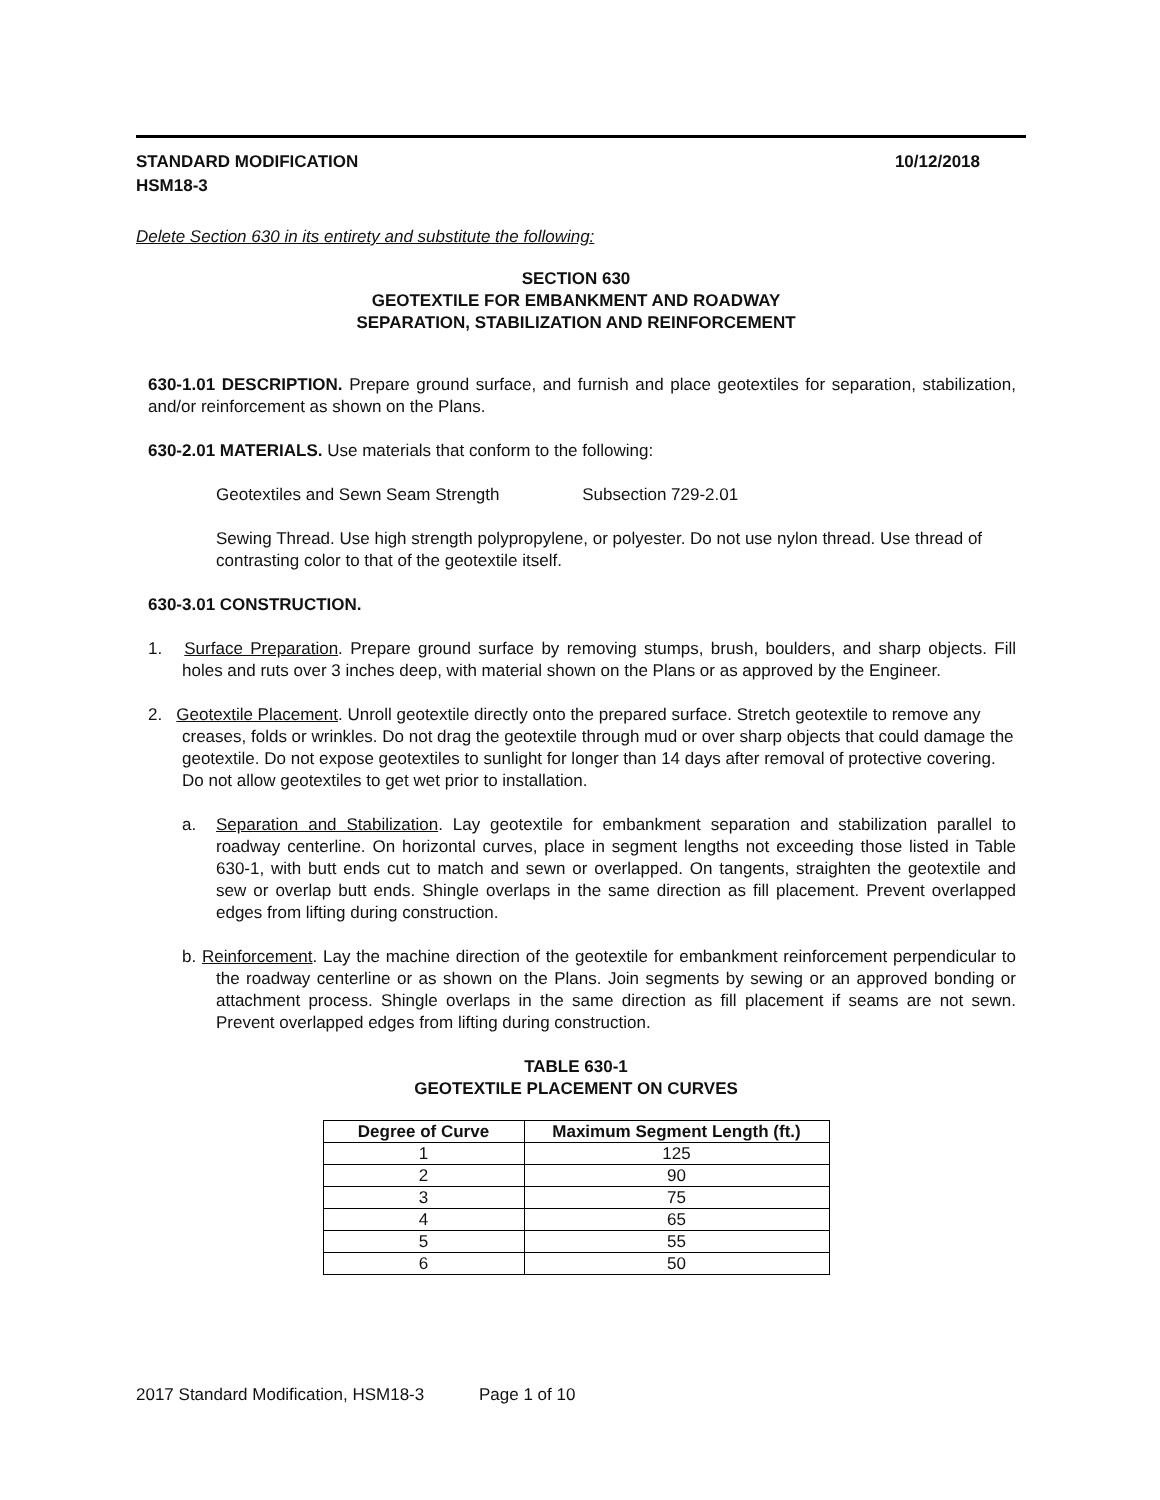STANDARD MODIFICATION
HSM18-3 10/12/2018
Delete Section 630 in its entirety and substitute the following:
SECTION 630
GEOTEXTILE FOR EMBANKMENT AND ROADWAY
SEPARATION, STABILIZATION AND REINFORCEMENT
630-1.01 DESCRIPTION. Prepare ground surface, and furnish and place geotextiles for separation, stabilization, and/or reinforcement as shown on the Plans.
630-2.01 MATERIALS. Use materials that conform to the following:
Geotextiles and Sewn Seam Strength Subsection 729-2.01
Sewing Thread. Use high strength polypropylene, or polyester. Do not use nylon thread. Use thread of contrasting color to that of the geotextile itself.
630-3.01 CONSTRUCTION.
1. Surface Preparation. Prepare ground surface by removing stumps, brush, boulders, and sharp objects. Fill holes and ruts over 3 inches deep, with material shown on the Plans or as approved by the Engineer.
2. Geotextile Placement. Unroll geotextile directly onto the prepared surface. Stretch geotextile to remove any creases, folds or wrinkles. Do not drag the geotextile through mud or over sharp objects that could damage the geotextile. Do not expose geotextiles to sunlight for longer than 14 days after removal of protective covering. Do not allow geotextiles to get wet prior to installation.
a. Separation and Stabilization. Lay geotextile for embankment separation and stabilization parallel to roadway centerline. On horizontal curves, place in segment lengths not exceeding those listed in Table 630-1, with butt ends cut to match and sewn or overlapped. On tangents, straighten the geotextile and sew or overlap butt ends. Shingle overlaps in the same direction as fill placement. Prevent overlapped edges from lifting during construction.
b. Reinforcement. Lay the machine direction of the geotextile for embankment reinforcement perpendicular to the roadway centerline or as shown on the Plans. Join segments by sewing or an approved bonding or attachment process. Shingle overlaps in the same direction as fill placement if seams are not sewn. Prevent overlapped edges from lifting during construction.
TABLE 630-1
GEOTEXTILE PLACEMENT ON CURVES
| Degree of Curve | Maximum Segment Length (ft.) |
| --- | --- |
| 1 | 125 |
| 2 | 90 |
| 3 | 75 |
| 4 | 65 |
| 5 | 55 |
| 6 | 50 |
2017 Standard Modification, HSM18-3 Page 1 of 10